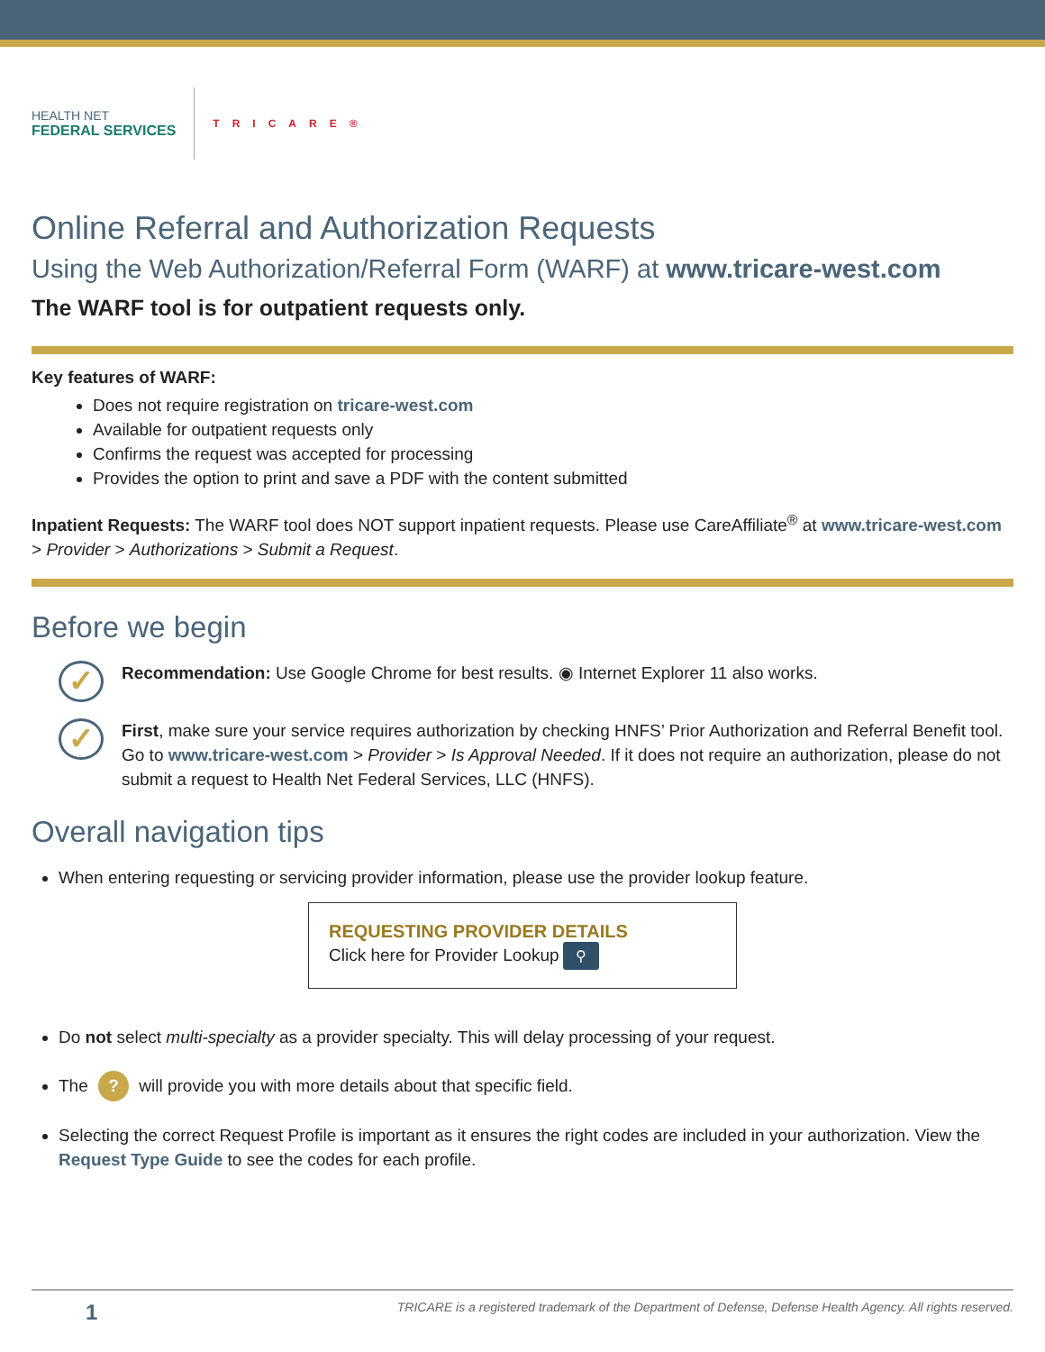HEALTH NET
FEDERAL SERVICES
TRICARE®
Online Referral and Authorization Requests
Using the Web Authorization/Referral Form (WARF) at www.tricare-west.com
The WARF tool is for outpatient requests only.
Key features of WARF:
Does not require registration on tricare-west.com
Available for outpatient requests only
Confirms the request was accepted for processing
Provides the option to print and save a PDF with the content submitted
Inpatient Requests: The WARF tool does NOT support inpatient requests. Please use CareAffiliate<sup>®</sup> at www.tricare-west.com > Provider > Authorizations > Submit a Request.
Before we begin
✓
Recommendation: Use Google Chrome for best results. ◉ Internet Explorer 11 also works.
✓
First, make sure your service requires authorization by checking HNFS’ Prior Authorization and Referral Benefit tool. Go to www.tricare-west.com > Provider > Is Approval Needed. If it does not require an authorization, please do not submit a request to Health Net Federal Services, LLC (HNFS).
Overall navigation tips
When entering requesting or servicing provider information, please use the provider lookup feature.
REQUESTING PROVIDER DETAILS
Click here for Provider Lookup ⚲
Do not select multi-specialty as a provider specialty. This will delay processing of your request.
The ? will provide you with more details about that specific field.
Selecting the correct Request Profile is important as it ensures the right codes are included in your authorization. View the Request Type Guide to see the codes for each profile.
1 TRICARE is a registered trademark of the Department of Defense, Defense Health Agency. All rights reserved.